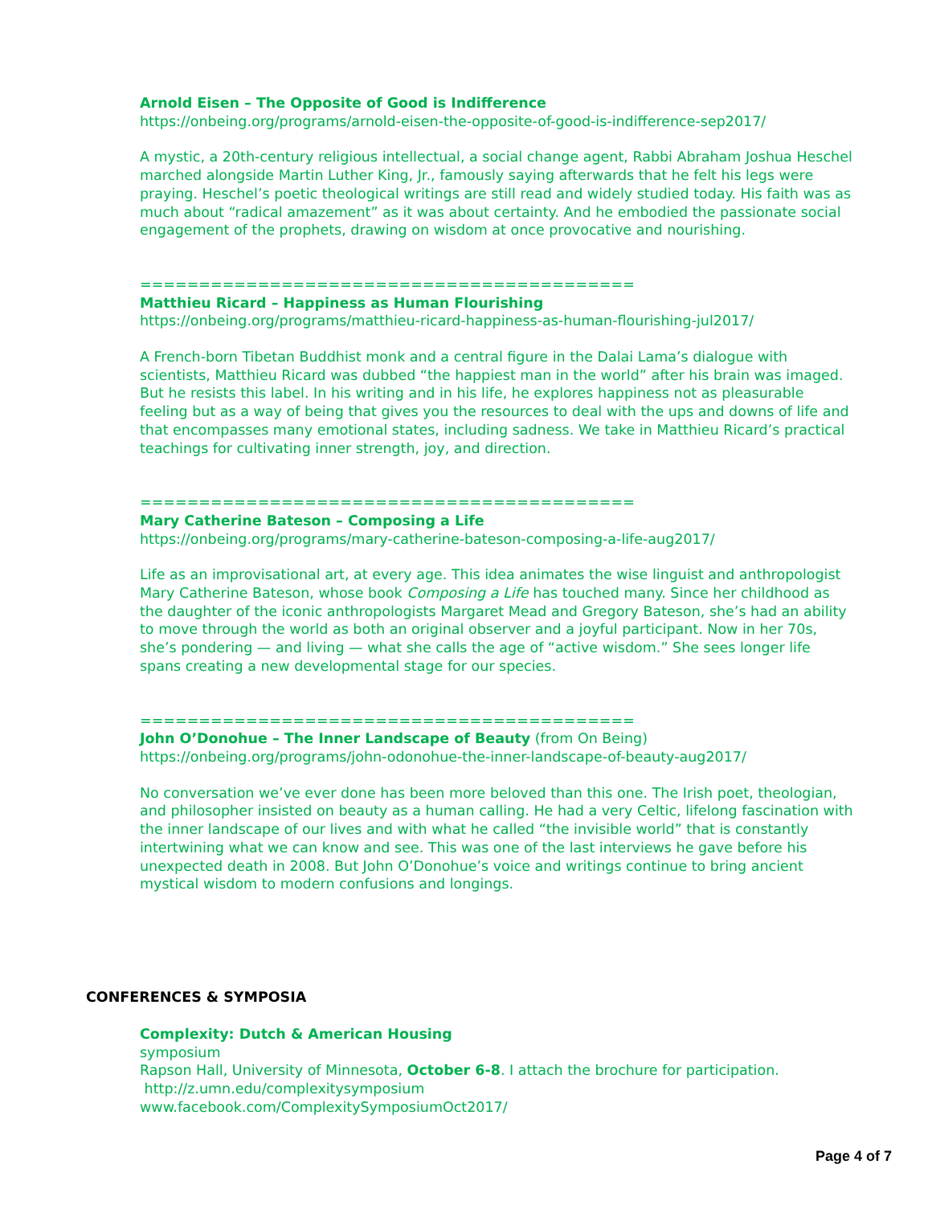Arnold Eisen – The Opposite of Good is Indifference
https://onbeing.org/programs/arnold-eisen-the-opposite-of-good-is-indifference-sep2017/
A mystic, a 20th-century religious intellectual, a social change agent, Rabbi Abraham Joshua Heschel marched alongside Martin Luther King, Jr., famously saying afterwards that he felt his legs were praying. Heschel’s poetic theological writings are still read and widely studied today. His faith was as much about “radical amazement” as it was about certainty. And he embodied the passionate social engagement of the prophets, drawing on wisdom at once provocative and nourishing.
==========================================
Matthieu Ricard – Happiness as Human Flourishing
https://onbeing.org/programs/matthieu-ricard-happiness-as-human-flourishing-jul2017/
A French-born Tibetan Buddhist monk and a central figure in the Dalai Lama’s dialogue with scientists, Matthieu Ricard was dubbed “the happiest man in the world” after his brain was imaged. But he resists this label. In his writing and in his life, he explores happiness not as pleasurable feeling but as a way of being that gives you the resources to deal with the ups and downs of life and that encompasses many emotional states, including sadness. We take in Matthieu Ricard’s practical teachings for cultivating inner strength, joy, and direction.
==========================================
Mary Catherine Bateson – Composing a Life
https://onbeing.org/programs/mary-catherine-bateson-composing-a-life-aug2017/
Life as an improvisational art, at every age. This idea animates the wise linguist and anthropologist Mary Catherine Bateson, whose book Composing a Life has touched many. Since her childhood as the daughter of the iconic anthropologists Margaret Mead and Gregory Bateson, she’s had an ability to move through the world as both an original observer and a joyful participant. Now in her 70s, she’s pondering — and living — what she calls the age of “active wisdom.” She sees longer life spans creating a new developmental stage for our species.
==========================================
John O’Donohue – The Inner Landscape of Beauty (from On Being)
https://onbeing.org/programs/john-odonohue-the-inner-landscape-of-beauty-aug2017/
No conversation we’ve ever done has been more beloved than this one. The Irish poet, theologian, and philosopher insisted on beauty as a human calling. He had a very Celtic, lifelong fascination with the inner landscape of our lives and with what he called “the invisible world” that is constantly intertwining what we can know and see. This was one of the last interviews he gave before his unexpected death in 2008. But John O’Donohue’s voice and writings continue to bring ancient mystical wisdom to modern confusions and longings.
CONFERENCES & SYMPOSIA
Complexity: Dutch & American Housing
symposium
Rapson Hall, University of Minnesota, October 6-8. I attach the brochure for participation.
http://z.umn.edu/complexitysymposium
www.facebook.com/ComplexitySymposiumOct2017/
Page 4 of 7